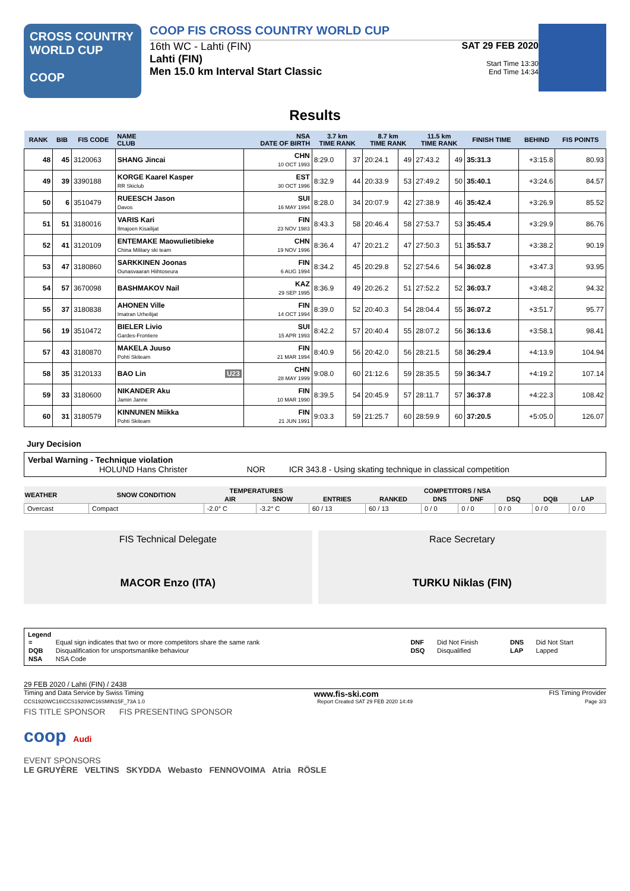CROSS COUNTRY
WORLD CUP
COOP
COOP FIS CROSS COUNTRY WORLD CUP
16th WC - Lahti (FIN)
Lahti (FIN)
Men 15.0 km Interval Start Classic
SAT 29 FEB 2020
Start Time 13:30
End Time 14:34
Results
| RANK | BIB | FIS CODE | NAME CLUB | NSA DATE OF BIRTH | 3.7 km TIME RANK | | 8.7 km TIME RANK | | 11.5 km TIME RANK | | FINISH TIME | BEHIND | FIS POINTS |
| --- | --- | --- | --- | --- | --- | --- | --- | --- | --- | --- | --- | --- | --- |
| 48 | 45 | 3120063 | SHANG Jincai | CHN 10 OCT 1993 | 8:29.0 | 37 | 20:24.1 | 49 | 27:43.2 | 49 | 35:31.3 | +3:15.8 | 80.93 |
| 49 | 39 | 3390188 | KORGE Kaarel Kasper RR Skiclub | EST 30 OCT 1996 | 8:32.9 | 44 | 20:33.9 | 53 | 27:49.2 | 50 | 35:40.1 | +3:24.6 | 84.57 |
| 50 | 6 | 3510479 | RUEESCH Jason Davos | SUI 16 MAY 1994 | 8:28.0 | 34 | 20:07.9 | 42 | 27:38.9 | 46 | 35:42.4 | +3:26.9 | 85.52 |
| 51 | 51 | 3180016 | VARIS Kari Ilmajoen Kisailijat | FIN 23 NOV 1983 | 8:43.3 | 58 | 20:46.4 | 58 | 27:53.7 | 53 | 35:45.4 | +3:29.9 | 86.76 |
| 52 | 41 | 3120109 | ENTEMAKE Maowulietibieke China Military ski team | CHN 19 NOV 1996 | 8:36.4 | 47 | 20:21.2 | 47 | 27:50.3 | 51 | 35:53.7 | +3:38.2 | 90.19 |
| 53 | 47 | 3180860 | SARKKINEN Joonas Ounasvaaran Hiihtoseura | FIN 6 AUG 1994 | 8:34.2 | 45 | 20:29.8 | 52 | 27:54.6 | 54 | 36:02.8 | +3:47.3 | 93.95 |
| 54 | 57 | 3670098 | BASHMAKOV Nail | KAZ 29 SEP 1995 | 8:36.9 | 49 | 20:26.2 | 51 | 27:52.2 | 52 | 36:03.7 | +3:48.2 | 94.32 |
| 55 | 37 | 3180838 | AHONEN Ville Imatran Urheilijat | FIN 14 OCT 1994 | 8:39.0 | 52 | 20:40.3 | 54 | 28:04.4 | 55 | 36:07.2 | +3:51.7 | 95.77 |
| 56 | 19 | 3510472 | BIELER Livio Gardes-Frontiere | SUI 15 APR 1993 | 8:42.2 | 57 | 20:40.4 | 55 | 28:07.2 | 56 | 36:13.6 | +3:58.1 | 98.41 |
| 57 | 43 | 3180870 | MAKELA Juuso Pohti Skiteam | FIN 21 MAR 1994 | 8:40.9 | 56 | 20:42.0 | 56 | 28:21.5 | 58 | 36:29.4 | +4:13.9 | 104.94 |
| 58 | 35 | 3120133 | BAO Lin U23 | CHN 28 MAY 1999 | 9:08.0 | 60 | 21:12.6 | 59 | 28:35.5 | 59 | 36:34.7 | +4:19.2 | 107.14 |
| 59 | 33 | 3180600 | NIKANDER Aku Jamin Janne | FIN 10 MAR 1990 | 8:39.5 | 54 | 20:45.9 | 57 | 28:11.7 | 57 | 36:37.8 | +4:22.3 | 108.42 |
| 60 | 31 | 3180579 | KINNUNEN Miikka Pohti Skiteam | FIN 21 JUN 1991 | 9:03.3 | 59 | 21:25.7 | 60 | 28:59.9 | 60 | 37:20.5 | +5:05.0 | 126.07 |
Jury Decision
Verbal Warning - Technique violation
HOLUND Hans Christer NOR ICR 343.8 - Using skating technique in classical competition
| WEATHER | SNOW CONDITION | TEMPERATURES | | COMPETITORS / NSA | | | | | | |
| --- | --- | --- | --- | --- | --- | --- | --- | --- | --- | --- |
| | | AIR | SNOW | ENTRIES | RANKED | DNS | DNF | DSQ | DQB | LAP |
| Overcast | Compact | -2.0° C | -3.2° C | 60 / 13 | 60 / 13 | 0 / 0 | 0 / 0 | 0 / 0 | 0 / 0 | 0 / 0 |
FIS Technical Delegate
MACOR Enzo (ITA)
Race Secretary
TURKU Niklas (FIN)
Legend
| = | Equal sign indicates that two or more competitors share the same rank | DNF | Did Not Finish | DNS | Did Not Start |
| DQB | Disqualification for unsportsmanlike behaviour | DSQ | Disqualified | LAP | Lapped |
| NSA | NSA Code | | | | |
29 FEB 2020 / Lahti (FIN) / 2438
Timing and Data Service by Swiss Timing www.fis-ski.com FIS Timing Provider
CCS1920WC16\CCS1920WC16SMIN15F_73A 1.0 Report Created SAT 29 FEB 2020 14:49 Page 3/3
FIS TITLE SPONSOR FIS PRESENTING SPONSOR
coop Audi
EVENT SPONSORS
LE GRUYÈRE VELTINS SKYDDA Webasto FENNOVOIMA Atria RÖSLE